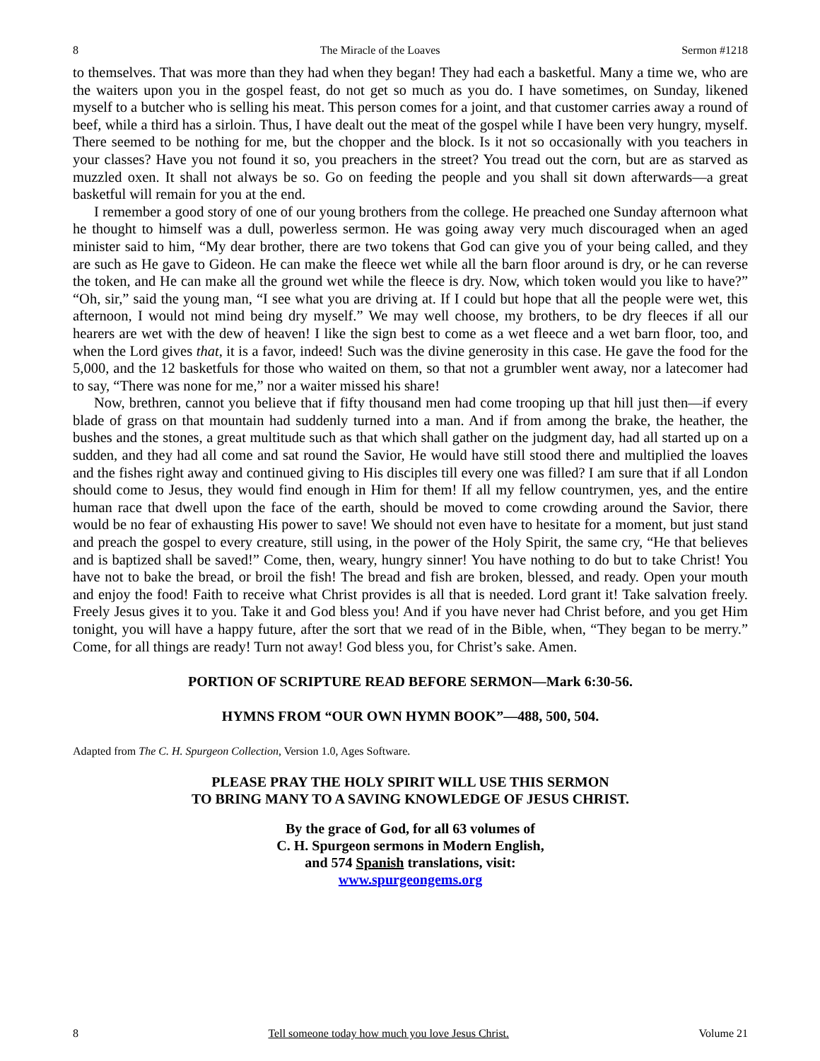8 The Miracle of the Loaves Sermon #1218
to themselves. That was more than they had when they began! They had each a basketful. Many a time we, who are the waiters upon you in the gospel feast, do not get so much as you do. I have sometimes, on Sunday, likened myself to a butcher who is selling his meat. This person comes for a joint, and that customer carries away a round of beef, while a third has a sirloin. Thus, I have dealt out the meat of the gospel while I have been very hungry, myself. There seemed to be nothing for me, but the chopper and the block. Is it not so occasionally with you teachers in your classes? Have you not found it so, you preachers in the street? You tread out the corn, but are as starved as muzzled oxen. It shall not always be so. Go on feeding the people and you shall sit down afterwards—a great basketful will remain for you at the end.
I remember a good story of one of our young brothers from the college. He preached one Sunday afternoon what he thought to himself was a dull, powerless sermon. He was going away very much discouraged when an aged minister said to him, “My dear brother, there are two tokens that God can give you of your being called, and they are such as He gave to Gideon. He can make the fleece wet while all the barn floor around is dry, or he can reverse the token, and He can make all the ground wet while the fleece is dry. Now, which token would you like to have?” “Oh, sir,” said the young man, “I see what you are driving at. If I could but hope that all the people were wet, this afternoon, I would not mind being dry myself.” We may well choose, my brothers, to be dry fleeces if all our hearers are wet with the dew of heaven! I like the sign best to come as a wet fleece and a wet barn floor, too, and when the Lord gives that, it is a favor, indeed! Such was the divine generosity in this case. He gave the food for the 5,000, and the 12 basketfuls for those who waited on them, so that not a grumbler went away, nor a latecomer had to say, “There was none for me,” nor a waiter missed his share!
Now, brethren, cannot you believe that if fifty thousand men had come trooping up that hill just then—if every blade of grass on that mountain had suddenly turned into a man. And if from among the brake, the heather, the bushes and the stones, a great multitude such as that which shall gather on the judgment day, had all started up on a sudden, and they had all come and sat round the Savior, He would have still stood there and multiplied the loaves and the fishes right away and continued giving to His disciples till every one was filled? I am sure that if all London should come to Jesus, they would find enough in Him for them! If all my fellow countrymen, yes, and the entire human race that dwell upon the face of the earth, should be moved to come crowding around the Savior, there would be no fear of exhausting His power to save! We should not even have to hesitate for a moment, but just stand and preach the gospel to every creature, still using, in the power of the Holy Spirit, the same cry, “He that believes and is baptized shall be saved!” Come, then, weary, hungry sinner! You have nothing to do but to take Christ! You have not to bake the bread, or broil the fish! The bread and fish are broken, blessed, and ready. Open your mouth and enjoy the food! Faith to receive what Christ provides is all that is needed. Lord grant it! Take salvation freely. Freely Jesus gives it to you. Take it and God bless you! And if you have never had Christ before, and you get Him tonight, you will have a happy future, after the sort that we read of in the Bible, when, “They began to be merry.” Come, for all things are ready! Turn not away! God bless you, for Christ’s sake. Amen.
PORTION OF SCRIPTURE READ BEFORE SERMON—Mark 6:30-56.
HYMNS FROM “OUR OWN HYMN BOOK”—488, 500, 504.
Adapted from The C. H. Spurgeon Collection, Version 1.0, Ages Software.
PLEASE PRAY THE HOLY SPIRIT WILL USE THIS SERMON
TO BRING MANY TO A SAVING KNOWLEDGE OF JESUS CHRIST.
By the grace of God, for all 63 volumes of
C. H. Spurgeon sermons in Modern English,
and 574 Spanish translations, visit:
www.spurgeongems.org
8 Tell someone today how much you love Jesus Christ. Volume 21